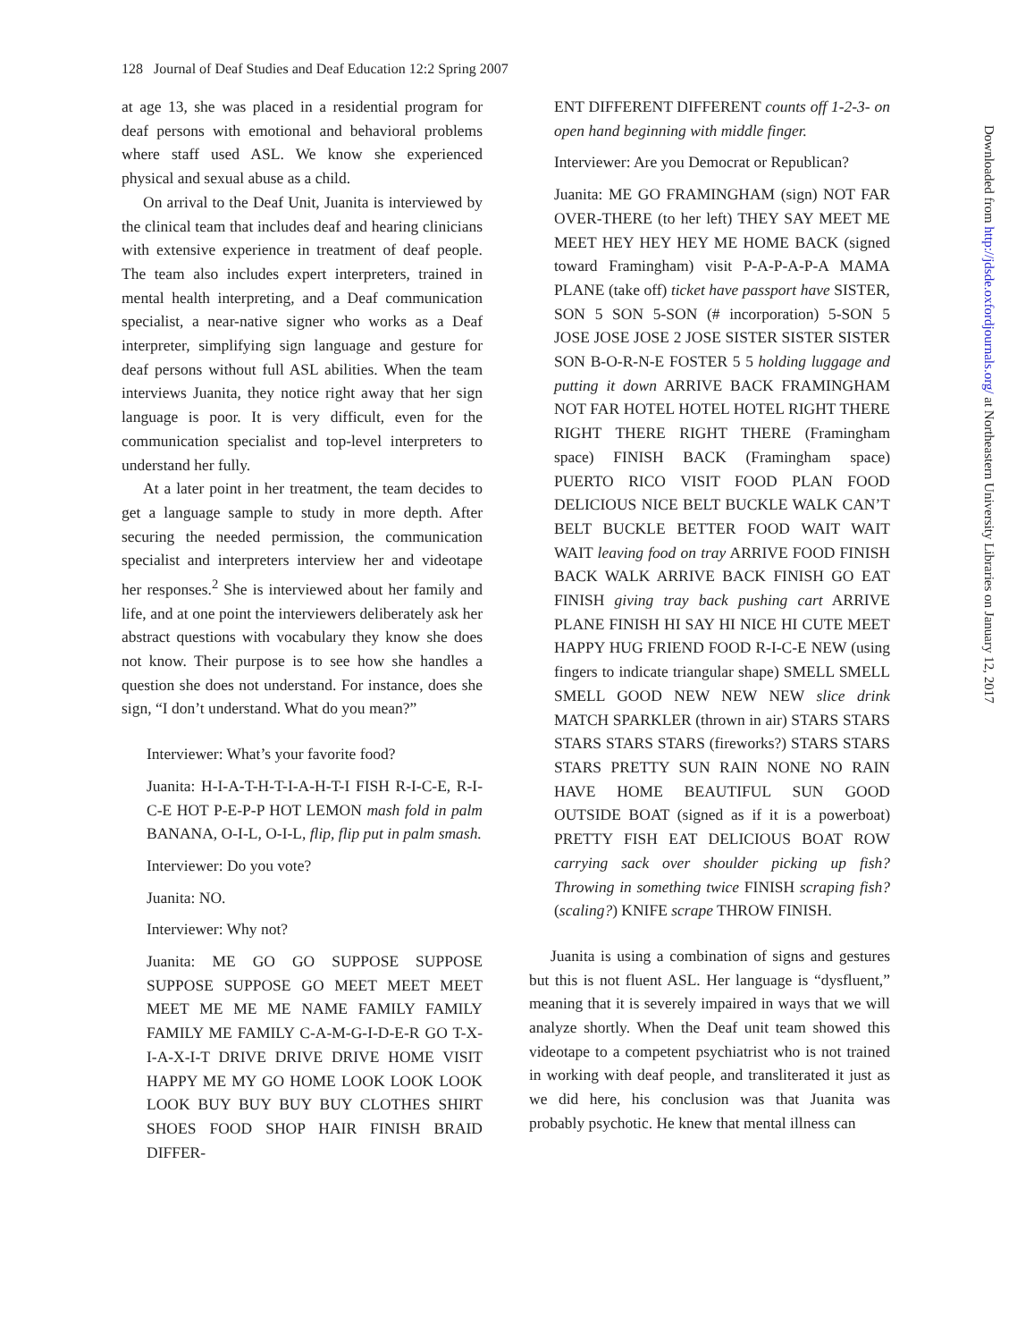128 Journal of Deaf Studies and Deaf Education 12:2 Spring 2007
at age 13, she was placed in a residential program for deaf persons with emotional and behavioral problems where staff used ASL. We know she experienced physical and sexual abuse as a child.
On arrival to the Deaf Unit, Juanita is interviewed by the clinical team that includes deaf and hearing clinicians with extensive experience in treatment of deaf people. The team also includes expert interpreters, trained in mental health interpreting, and a Deaf communication specialist, a near-native signer who works as a Deaf interpreter, simplifying sign language and gesture for deaf persons without full ASL abilities. When the team interviews Juanita, they notice right away that her sign language is poor. It is very difficult, even for the communication specialist and top-level interpreters to understand her fully.
At a later point in her treatment, the team decides to get a language sample to study in more depth. After securing the needed permission, the communication specialist and interpreters interview her and videotape her responses.<sup>2</sup> She is interviewed about her family and life, and at one point the interviewers deliberately ask her abstract questions with vocabulary they know she does not know. Their purpose is to see how she handles a question she does not understand. For instance, does she sign, “I don’t understand. What do you mean?”
Interviewer: What’s your favorite food?
Juanita: H-I-A-T-H-T-I-A-H-T-I FISH R-I-C-E, R-I-C-E HOT P-E-P-P HOT LEMON mash fold in palm BANANA, O-I-L, O-I-L, flip, flip put in palm smash.
Interviewer: Do you vote?
Juanita: NO.
Interviewer: Why not?
Juanita: ME GO GO SUPPOSE SUPPOSE SUPPOSE SUPPOSE GO MEET MEET MEET MEET ME ME ME NAME FAMILY FAMILY FAMILY ME FAMILY C-A-M-G-I-D-E-R GO T-X-I-A-X-I-T DRIVE DRIVE DRIVE HOME VISIT HAPPY ME MY GO HOME LOOK LOOK LOOK LOOK BUY BUY BUY BUY CLOTHES SHIRT SHOES FOOD SHOP HAIR FINISH BRAID DIFFER-
ENT DIFFERENT DIFFERENT counts off 1-2-3- on open hand beginning with middle finger.
Interviewer: Are you Democrat or Republican?
Juanita: ME GO FRAMINGHAM (sign) NOT FAR OVER-THERE (to her left) THEY SAY MEET ME MEET HEY HEY HEY ME HOME BACK (signed toward Framingham) visit P-A-P-A-P-A MAMA PLANE (take off) ticket have passport have SISTER, SON 5 SON 5-SON (# incorporation) 5-SON 5 JOSE JOSE JOSE 2 JOSE SISTER SISTER SISTER SON B-O-R-N-E FOSTER 5 5 holding luggage and putting it down ARRIVE BACK FRAMINGHAM NOT FAR HOTEL HOTEL HOTEL RIGHT THERE RIGHT THERE RIGHT THERE (Framingham space) FINISH BACK (Framingham space) PUERTO RICO VISIT FOOD PLAN FOOD DELICIOUS NICE BELT BUCKLE WALK CAN’T BELT BUCKLE BETTER FOOD WAIT WAIT WAIT leaving food on tray ARRIVE FOOD FINISH BACK WALK ARRIVE BACK FINISH GO EAT FINISH giving tray back pushing cart ARRIVE PLANE FINISH HI SAY HI NICE HI CUTE MEET HAPPY HUG FRIEND FOOD R-I-C-E NEW (using fingers to indicate triangular shape) SMELL SMELL SMELL GOOD NEW NEW NEW slice drink MATCH SPARKLER (thrown in air) STARS STARS STARS STARS STARS (fireworks?) STARS STARS STARS PRETTY SUN RAIN NONE NO RAIN HAVE HOME BEAUTIFUL SUN GOOD OUTSIDE BOAT (signed as if it is a powerboat) PRETTY FISH EAT DELICIOUS BOAT ROW carrying sack over shoulder picking up fish? Throwing in something twice FINISH scraping fish? (scaling?) KNIFE scrape THROW FINISH.
Juanita is using a combination of signs and gestures but this is not fluent ASL. Her language is “dysfluent,” meaning that it is severely impaired in ways that we will analyze shortly. When the Deaf unit team showed this videotape to a competent psychiatrist who is not trained in working with deaf people, and transliterated it just as we did here, his conclusion was that Juanita was probably psychotic. He knew that mental illness can
Downloaded from http://jdsde.oxfordjournals.org/ at Northeastern University Libraries on January 12, 2017